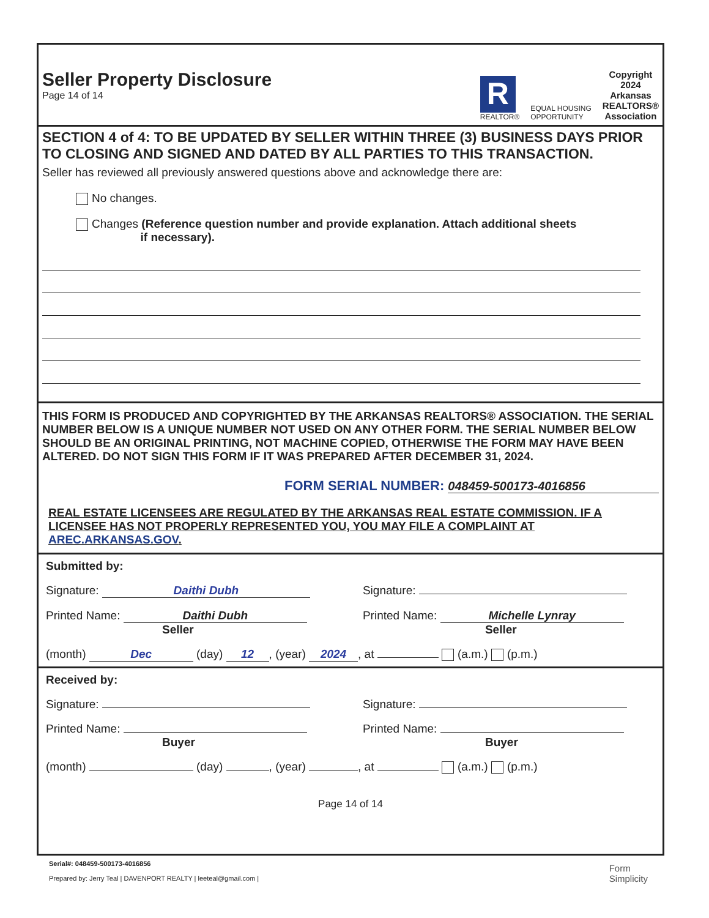Seller Property Disclosure
Page 14 of 14
R
REALTOR®
EQUAL HOUSING
OPPORTUNITY
Copyright
2024
Arkansas
REALTORS®
Association
SECTION 4 of 4: TO BE UPDATED BY SELLER WITHIN THREE (3) BUSINESS DAYS PRIOR TO CLOSING AND SIGNED AND DATED BY ALL PARTIES TO THIS TRANSACTION.
Seller has reviewed all previously answered questions above and acknowledge there are:
No changes.
Changes (Reference question number and provide explanation. Attach additional sheets
if necessary).
THIS FORM IS PRODUCED AND COPYRIGHTED BY THE ARKANSAS REALTORS® ASSOCIATION. THE SERIAL NUMBER BELOW IS A UNIQUE NUMBER NOT USED ON ANY OTHER FORM. THE SERIAL NUMBER BELOW SHOULD BE AN ORIGINAL PRINTING, NOT MACHINE COPIED, OTHERWISE THE FORM MAY HAVE BEEN ALTERED. DO NOT SIGN THIS FORM IF IT WAS PREPARED AFTER DECEMBER 31, 2024.
FORM SERIAL NUMBER: 048459-500173-4016856
REAL ESTATE LICENSEES ARE REGULATED BY THE ARKANSAS REAL ESTATE COMMISSION. IF A LICENSEE HAS NOT PROPERLY REPRESENTED YOU, YOU MAY FILE A COMPLAINT AT AREC.ARKANSAS.GOV.
Submitted by:
Signature: Daithi Dubh Signature:
Printed Name: Daithi Dubh
Seller Printed Name: Michelle Lynray
Seller
(month) Dec (day) 12, (year) 2024, at (a.m.) (p.m.)
Received by:
Signature: Signature:
Printed Name:
Buyer Printed Name:
Buyer
(month) (day) , (year) , at (a.m.) (p.m.)
Page 14 of 14
Serial#: 048459-500173-4016856
Prepared by: Jerry Teal | DAVENPORT REALTY | leeteal@gmail.com |
Form
Simplicity